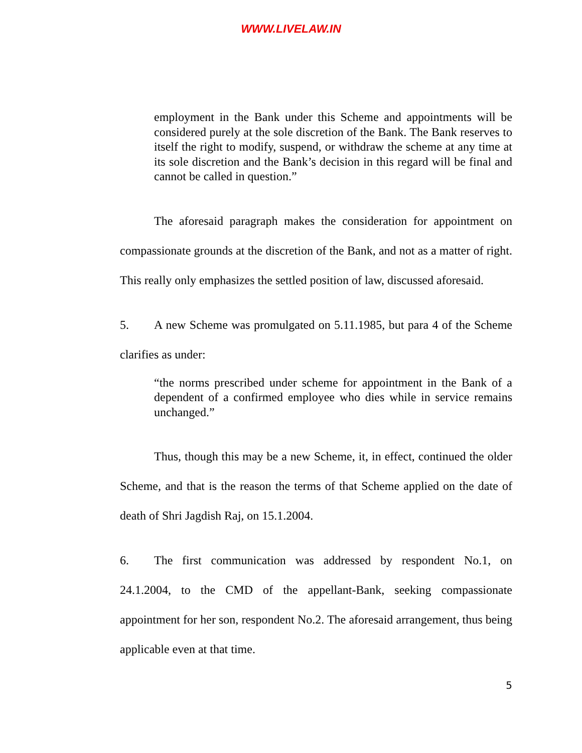WWW.LIVELAW.IN
employment in the Bank under this Scheme and appointments will be considered purely at the sole discretion of the Bank. The Bank reserves to itself the right to modify, suspend, or withdraw the scheme at any time at its sole discretion and the Bank’s decision in this regard will be final and cannot be called in question.”
The aforesaid paragraph makes the consideration for appointment on compassionate grounds at the discretion of the Bank, and not as a matter of right. This really only emphasizes the settled position of law, discussed aforesaid.
5. A new Scheme was promulgated on 5.11.1985, but para 4 of the Scheme clarifies as under:
“the norms prescribed under scheme for appointment in the Bank of a dependent of a confirmed employee who dies while in service remains unchanged.”
Thus, though this may be a new Scheme, it, in effect, continued the older Scheme, and that is the reason the terms of that Scheme applied on the date of death of Shri Jagdish Raj, on 15.1.2004.
6. The first communication was addressed by respondent No.1, on 24.1.2004, to the CMD of the appellant-Bank, seeking compassionate appointment for her son, respondent No.2. The aforesaid arrangement, thus being applicable even at that time.
5